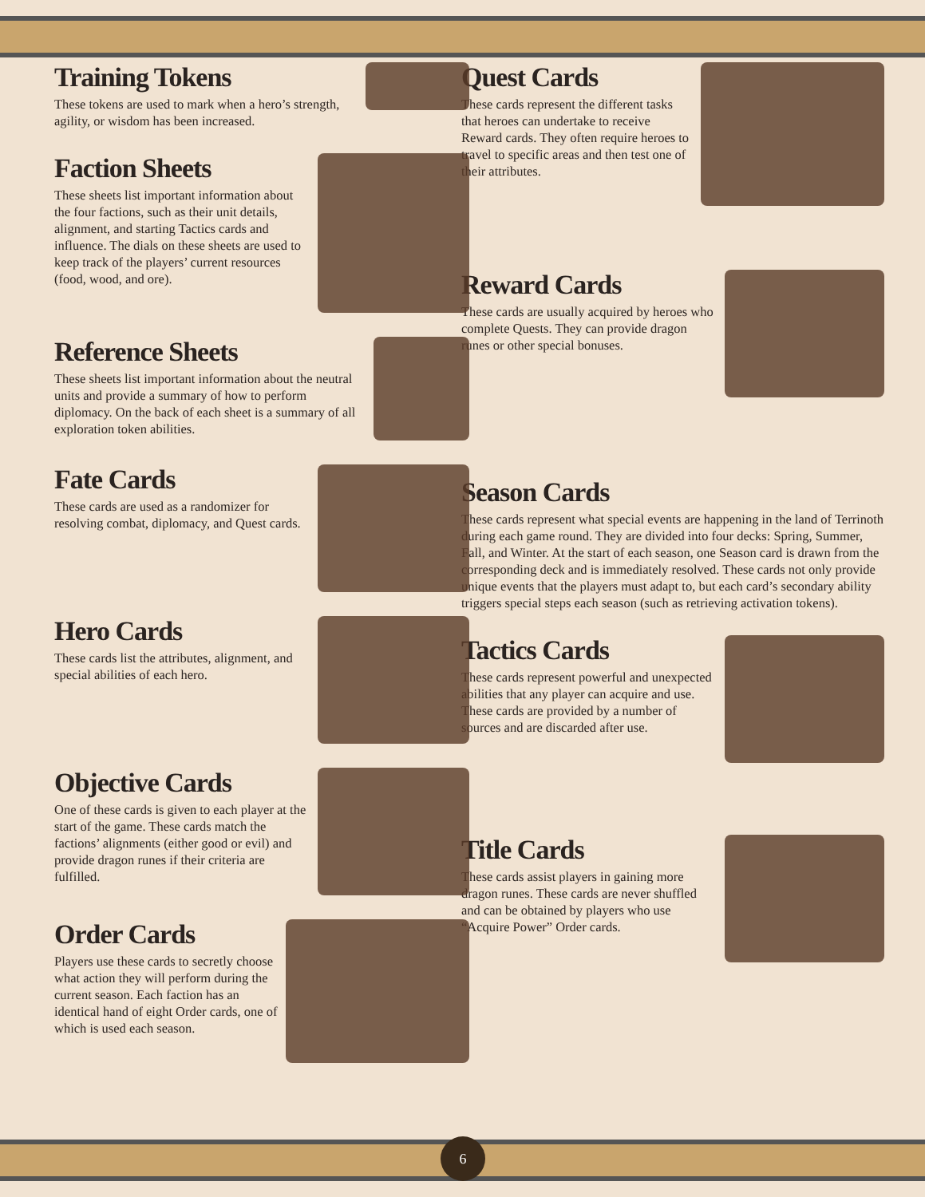Training Tokens
These tokens are used to mark when a hero’s strength, agility, or wisdom has been increased.
Faction Sheets
These sheets list important information about the four factions, such as their unit details, alignment, and starting Tactics cards and influence. The dials on these sheets are used to keep track of the players’ current resources (food, wood, and ore).
Reference Sheets
These sheets list important information about the neutral units and provide a summary of how to perform diplomacy. On the back of each sheet is a summary of all exploration token abilities.
Fate Cards
These cards are used as a randomizer for resolving combat, diplomacy, and Quest cards.
Hero Cards
These cards list the attributes, alignment, and special abilities of each hero.
Objective Cards
One of these cards is given to each player at the start of the game. These cards match the factions’ alignments (either good or evil) and provide dragon runes if their criteria are fulfilled.
Order Cards
Players use these cards to secretly choose what action they will perform during the current season. Each faction has an identical hand of eight Order cards, one of which is used each season.
Quest Cards
These cards represent the different tasks that heroes can undertake to receive Reward cards. They often require heroes to travel to specific areas and then test one of their attributes.
Reward Cards
These cards are usually acquired by heroes who complete Quests. They can provide dragon runes or other special bonuses.
Season Cards
These cards represent what special events are happening in the land of Terrinoth during each game round. They are divided into four decks: Spring, Summer, Fall, and Winter. At the start of each season, one Season card is drawn from the corresponding deck and is immediately resolved. These cards not only provide unique events that the players must adapt to, but each card’s secondary ability triggers special steps each season (such as retrieving activation tokens).
Tactics Cards
These cards represent powerful and unexpected abilities that any player can acquire and use. These cards are provided by a number of sources and are discarded after use.
Title Cards
These cards assist players in gaining more dragon runes. These cards are never shuffled and can be obtained by players who use “Acquire Power” Order cards.
6